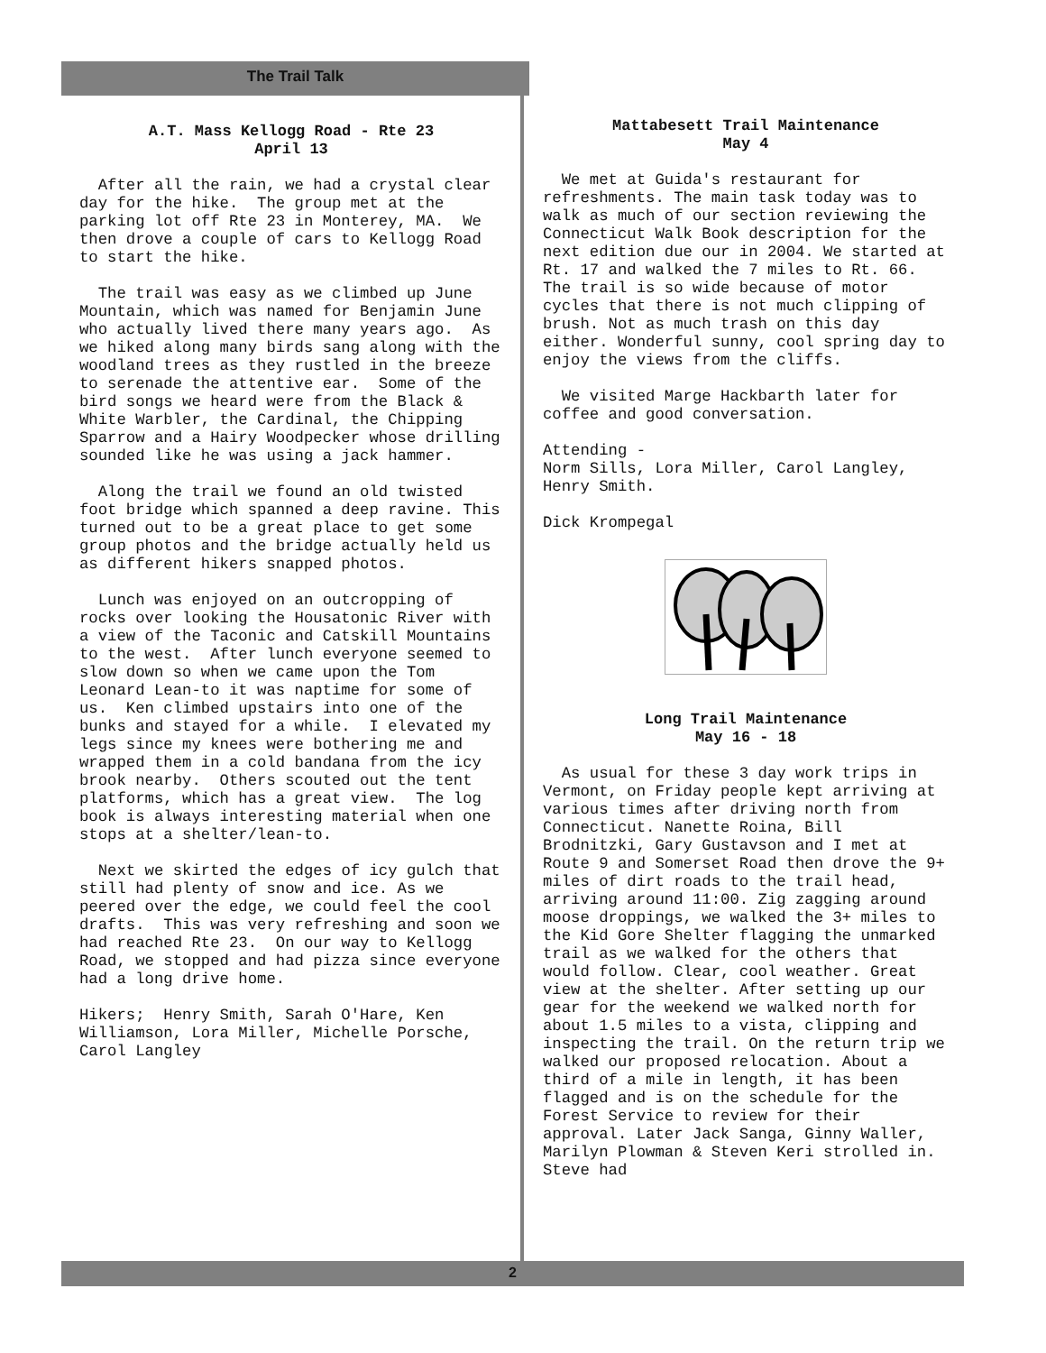The Trail Talk
A.T. Mass Kellogg Road - Rte 23
April 13
After all the rain, we had a crystal clear day for the hike. The group met at the parking lot off Rte 23 in Monterey, MA. We then drove a couple of cars to Kellogg Road to start the hike.
The trail was easy as we climbed up June Mountain, which was named for Benjamin June who actually lived there many years ago. As we hiked along many birds sang along with the woodland trees as they rustled in the breeze to serenade the attentive ear. Some of the bird songs we heard were from the Black & White Warbler, the Cardinal, the Chipping Sparrow and a Hairy Woodpecker whose drilling sounded like he was using a jack hammer.
Along the trail we found an old twisted foot bridge which spanned a deep ravine. This turned out to be a great place to get some group photos and the bridge actually held us as different hikers snapped photos.
Lunch was enjoyed on an outcropping of rocks over looking the Housatonic River with a view of the Taconic and Catskill Mountains to the west. After lunch everyone seemed to slow down so when we came upon the Tom Leonard Lean-to it was naptime for some of us. Ken climbed upstairs into one of the bunks and stayed for a while. I elevated my legs since my knees were bothering me and wrapped them in a cold bandana from the icy brook nearby. Others scouted out the tent platforms, which has a great view. The log book is always interesting material when one stops at a shelter/lean-to.
Next we skirted the edges of icy gulch that still had plenty of snow and ice. As we peered over the edge, we could feel the cool drafts. This was very refreshing and soon we had reached Rte 23. On our way to Kellogg Road, we stopped and had pizza since everyone had a long drive home.
Hikers; Henry Smith, Sarah O'Hare, Ken Williamson, Lora Miller, Michelle Porsche, Carol Langley
Mattabesett Trail Maintenance
May 4
We met at Guida's restaurant for refreshments. The main task today was to walk as much of our section reviewing the Connecticut Walk Book description for the next edition due our in 2004. We started at Rt. 17 and walked the 7 miles to Rt. 66. The trail is so wide because of motor cycles that there is not much clipping of brush. Not as much trash on this day either. Wonderful sunny, cool spring day to enjoy the views from the cliffs.
We visited Marge Hackbarth later for coffee and good conversation.
Attending -
Norm Sills, Lora Miller, Carol Langley, Henry Smith.
Dick Krompegal
Long Trail Maintenance
May 16 - 18
As usual for these 3 day work trips in Vermont, on Friday people kept arriving at various times after driving north from Connecticut. Nanette Roina, Bill Brodnitzki, Gary Gustavson and I met at Route 9 and Somerset Road then drove the 9+ miles of dirt roads to the trail head, arriving around 11:00. Zig zagging around moose droppings, we walked the 3+ miles to the Kid Gore Shelter flagging the unmarked trail as we walked for the others that would follow. Clear, cool weather. Great view at the shelter. After setting up our gear for the weekend we walked north for about 1.5 miles to a vista, clipping and inspecting the trail. On the return trip we walked our proposed relocation. About a third of a mile in length, it has been flagged and is on the schedule for the Forest Service to review for their approval. Later Jack Sanga, Ginny Waller, Marilyn Plowman & Steven Keri strolled in. Steve had
2